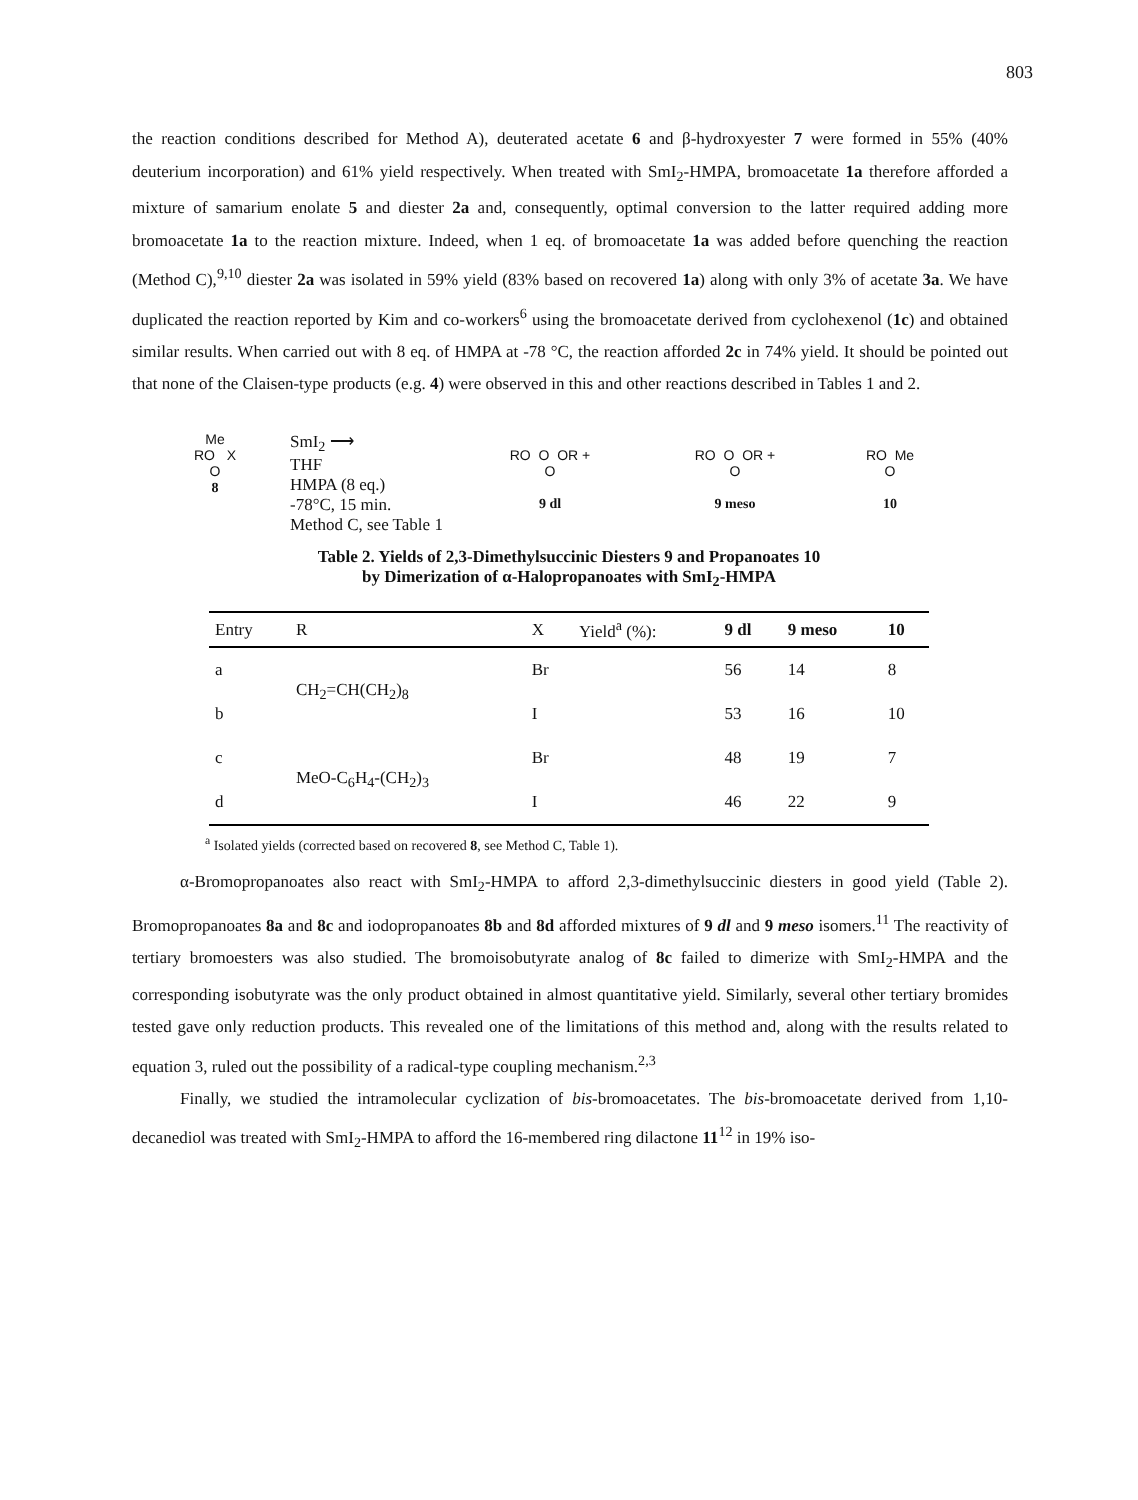803
the reaction conditions described for Method A), deuterated acetate 6 and β-hydroxyester 7 were formed in 55% (40% deuterium incorporation) and 61% yield respectively. When treated with SmI<sub>2</sub>-HMPA, bromoacetate 1a therefore afforded a mixture of samarium enolate 5 and diester 2a and, consequently, optimal conversion to the latter required adding more bromoacetate 1a to the reaction mixture. Indeed, when 1 eq. of bromoacetate 1a was added before quenching the reaction (Method C),<sup>9,10</sup> diester 2a was isolated in 59% yield (83% based on recovered 1a) along with only 3% of acetate 3a. We have duplicated the reaction reported by Kim and co-workers<sup>6</sup> using the bromoacetate derived from cyclohexenol (1c) and obtained similar results. When carried out with 8 eq. of HMPA at -78 °C, the reaction afforded 2c in 74% yield. It should be pointed out that none of the Claisen-type products (e.g. 4) were observed in this and other reactions described in Tables 1 and 2.
Me
RO X
O
8
SmI<sub>2</sub> ⟶
THF
HMPA (8 eq.)
-78°C, 15 min.
Method C, see Table 1
RO O OR +
O
9 dl
RO O OR +
O
9 meso
RO Me
O
10
Table 2. Yields of 2,3-Dimethylsuccinic Diesters 9 and Propanoates 10
by Dimerization of α-Halopropanoates with SmI<sub>2</sub>-HMPA
| Entry | R | X | Yield<sup>a</sup> (%): | 9 dl | 9 meso | 10 |
| --- | --- | --- | --- | --- | --- | --- |
| a | CH<sub>2</sub>=CH(CH<sub>2</sub>)<sub>8</sub> | Br | | 56 | 14 | 8 |
| b | | I | | 53 | 16 | 10 |
| c | MeO-C<sub>6</sub>H<sub>4</sub>-(CH<sub>2</sub>)<sub>3</sub> | Br | | 48 | 19 | 7 |
| d | | I | | 46 | 22 | 9 |
<sup>a</sup> Isolated yields (corrected based on recovered 8, see Method C, Table 1).
α-Bromopropanoates also react with SmI<sub>2</sub>-HMPA to afford 2,3-dimethylsuccinic diesters in good yield (Table 2). Bromopropanoates 8a and 8c and iodopropanoates 8b and 8d afforded mixtures of 9 dl and 9 meso isomers.<sup>11</sup> The reactivity of tertiary bromoesters was also studied. The bromoisobutyrate analog of 8c failed to dimerize with SmI<sub>2</sub>-HMPA and the corresponding isobutyrate was the only product obtained in almost quantitative yield. Similarly, several other tertiary bromides tested gave only reduction products. This revealed one of the limitations of this method and, along with the results related to equation 3, ruled out the possibility of a radical-type coupling mechanism.<sup>2,3</sup>
Finally, we studied the intramolecular cyclization of bis-bromoacetates. The bis-bromoacetate derived from 1,10-decanediol was treated with SmI<sub>2</sub>-HMPA to afford the 16-membered ring dilactone 11<sup>12</sup> in 19% iso-